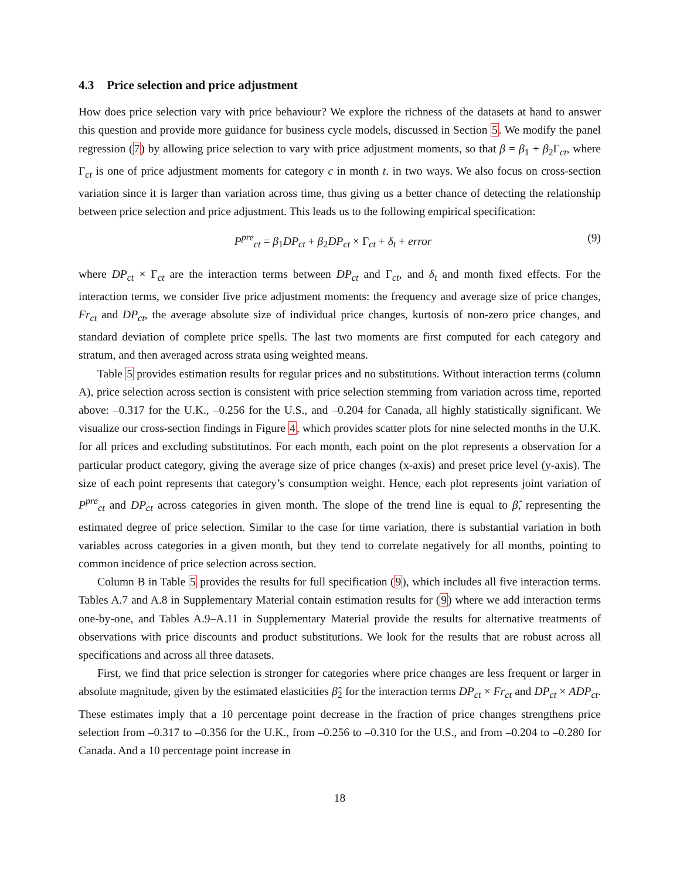4.3 Price selection and price adjustment
How does price selection vary with price behaviour? We explore the richness of the datasets at hand to answer this question and provide more guidance for business cycle models, discussed in Section 5. We modify the panel regression (7) by allowing price selection to vary with price adjustment moments, so that β = β<sub>1</sub> + β<sub>2</sub>Γ<sub>ct</sub>, where Γ<sub>ct</sub> is one of price adjustment moments for category c in month t. in two ways. We also focus on cross-section variation since it is larger than variation across time, thus giving us a better chance of detecting the relationship between price selection and price adjustment. This leads us to the following empirical specification:
P<sup>pre</sup><sub>ct</sub> = β<sub>1</sub>DP<sub>ct</sub> + β<sub>2</sub>DP<sub>ct</sub> × Γ<sub>ct</sub> + δ<sub>t</sub> + error
(9)
where DP<sub>ct</sub> × Γ<sub>ct</sub> are the interaction terms between DP<sub>ct</sub> and Γ<sub>ct</sub>, and δ<sub>t</sub> and month fixed effects. For the interaction terms, we consider five price adjustment moments: the frequency and average size of price changes, Fr<sub>ct</sub> and DP<sub>ct</sub>, the average absolute size of individual price changes, kurtosis of non-zero price changes, and standard deviation of complete price spells. The last two moments are first computed for each category and stratum, and then averaged across strata using weighted means.
Table 5 provides estimation results for regular prices and no substitutions. Without interaction terms (column A), price selection across section is consistent with price selection stemming from variation across time, reported above: –0.317 for the U.K., –0.256 for the U.S., and –0.204 for Canada, all highly statistically significant. We visualize our cross-section findings in Figure 4, which provides scatter plots for nine selected months in the U.K. for all prices and excluding substitutinos. For each month, each point on the plot represents a observation for a particular product category, giving the average size of price changes (x-axis) and preset price level (y-axis). The size of each point represents that category’s consumption weight. Hence, each plot represents joint variation of P<sup>pre</sup><sub>ct</sub> and DP<sub>ct</sub> across categories in given month. The slope of the trend line is equal to β̂, representing the estimated degree of price selection. Similar to the case for time variation, there is substantial variation in both variables across categories in a given month, but they tend to correlate negatively for all months, pointing to common incidence of price selection across section.
Column B in Table 5 provides the results for full specification (9), which includes all five interaction terms. Tables A.7 and A.8 in Supplementary Material contain estimation results for (9) where we add interaction terms one-by-one, and Tables A.9–A.11 in Supplementary Material provide the results for alternative treatments of observations with price discounts and product substitutions. We look for the results that are robust across all specifications and across all three datasets.
First, we find that price selection is stronger for categories where price changes are less frequent or larger in absolute magnitude, given by the estimated elasticities β̂<sub>2</sub> for the interaction terms DP<sub>ct</sub> × Fr<sub>ct</sub> and DP<sub>ct</sub> × ADP<sub>ct</sub>. These estimates imply that a 10 percentage point decrease in the fraction of price changes strengthens price selection from –0.317 to –0.356 for the U.K., from –0.256 to –0.310 for the U.S., and from –0.204 to –0.280 for Canada. And a 10 percentage point increase in
18